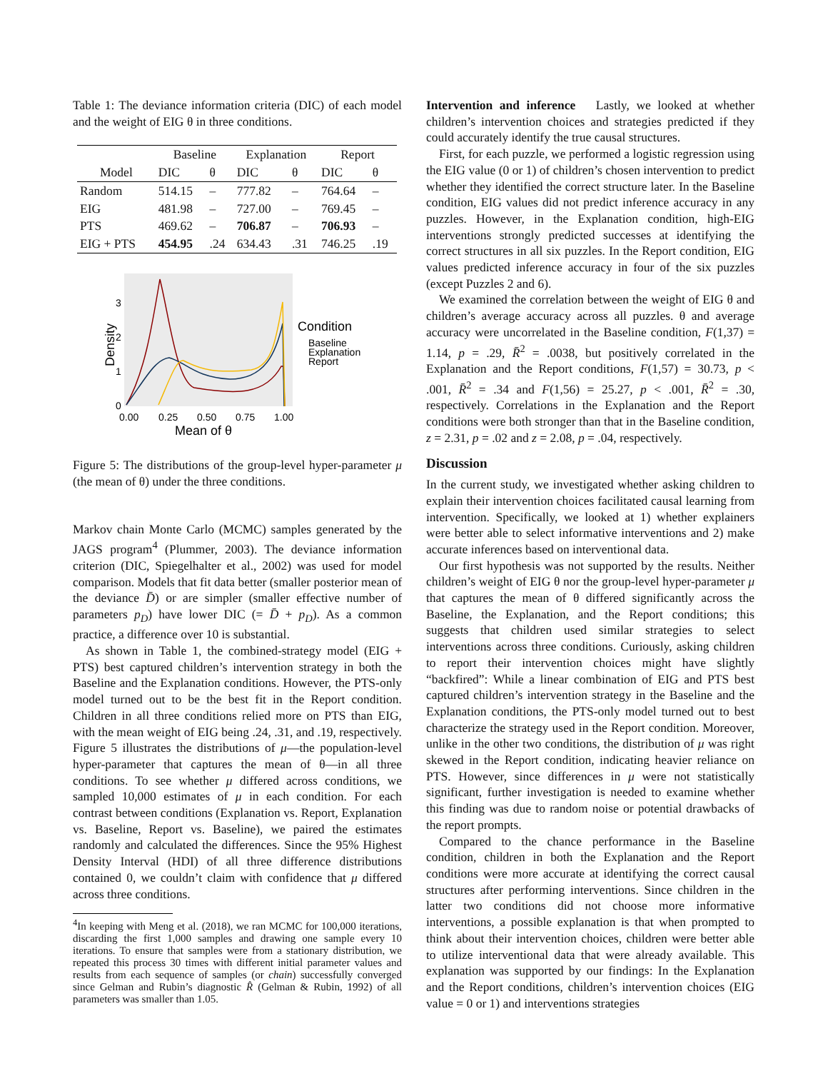Table 1: The deviance information criteria (DIC) of each model and the weight of EIG θ in three conditions.
| | Baseline | | Explanation | | Report | |
| --- | --- | --- | --- | --- | --- | --- |
| Model | DIC | θ | DIC | θ | DIC | θ |
| Random | 514.15 | – | 777.82 | – | 764.64 | – |
| EIG | 481.98 | – | 727.00 | – | 769.45 | – |
| PTS | 469.62 | – | 706.87 | – | 706.93 | – |
| EIG + PTS | 454.95 | .24 | 634.43 | .31 | 746.25 | .19 |
3
2
1
0
0.00
0.25
0.50
0.75
1.00
Mean of θ
Density
Condition
Baseline
Explanation
Report
Figure 5: The distributions of the group-level hyper-parameter μ (the mean of θ) under the three conditions.
Markov chain Monte Carlo (MCMC) samples generated by the JAGS program<sup>4</sup> (Plummer, 2003). The deviance information criterion (DIC, Spiegelhalter et al., 2002) was used for model comparison. Models that fit data better (smaller posterior mean of the deviance D̄) or are simpler (smaller effective number of parameters p<sub>D</sub>) have lower DIC (= D̄ + p<sub>D</sub>). As a common practice, a difference over 10 is substantial.
As shown in Table 1, the combined-strategy model (EIG + PTS) best captured children’s intervention strategy in both the Baseline and the Explanation conditions. However, the PTS-only model turned out to be the best fit in the Report condition. Children in all three conditions relied more on PTS than EIG, with the mean weight of EIG being .24, .31, and .19, respectively. Figure 5 illustrates the distributions of μ—the population-level hyper-parameter that captures the mean of θ—in all three conditions. To see whether μ differed across conditions, we sampled 10,000 estimates of μ in each condition. For each contrast between conditions (Explanation vs. Report, Explanation vs. Baseline, Report vs. Baseline), we paired the estimates randomly and calculated the differences. Since the 95% Highest Density Interval (HDI) of all three difference distributions contained 0, we couldn’t claim with confidence that μ differed across three conditions.
<sup>4</sup> In keeping with Meng et al. (2018), we ran MCMC for 100,000 iterations, discarding the first 1,000 samples and drawing one sample every 10 iterations. To ensure that samples were from a stationary distribution, we repeated this process 30 times with different initial parameter values and results from each sequence of samples (or chain) successfully converged since Gelman and Rubin’s diagnostic R̂ (Gelman & Rubin, 1992) of all parameters was smaller than 1.05.
Intervention and inference Lastly, we looked at whether children’s intervention choices and strategies predicted if they could accurately identify the true causal structures.
First, for each puzzle, we performed a logistic regression using the EIG value (0 or 1) of children’s chosen intervention to predict whether they identified the correct structure later. In the Baseline condition, EIG values did not predict inference accuracy in any puzzles. However, in the Explanation condition, high-EIG interventions strongly predicted successes at identifying the correct structures in all six puzzles. In the Report condition, EIG values predicted inference accuracy in four of the six puzzles (except Puzzles 2 and 6).
We examined the correlation between the weight of EIG θ and children’s average accuracy across all puzzles. θ and average accuracy were uncorrelated in the Baseline condition, F(1,37) = 1.14, p = .29, R̄<sup>2</sup> = .0038, but positively correlated in the Explanation and the Report conditions, F(1,57) = 30.73, p < .001, R̄<sup>2</sup> = .34 and F(1,56) = 25.27, p < .001, R̄<sup>2</sup> = .30, respectively. Correlations in the Explanation and the Report conditions were both stronger than that in the Baseline condition, z = 2.31, p = .02 and z = 2.08, p = .04, respectively.
Discussion
In the current study, we investigated whether asking children to explain their intervention choices facilitated causal learning from intervention. Specifically, we looked at 1) whether explainers were better able to select informative interventions and 2) make accurate inferences based on interventional data.
Our first hypothesis was not supported by the results. Neither children’s weight of EIG θ nor the group-level hyper-parameter μ that captures the mean of θ differed significantly across the Baseline, the Explanation, and the Report conditions; this suggests that children used similar strategies to select interventions across three conditions. Curiously, asking children to report their intervention choices might have slightly “backfired”: While a linear combination of EIG and PTS best captured children’s intervention strategy in the Baseline and the Explanation conditions, the PTS-only model turned out to best characterize the strategy used in the Report condition. Moreover, unlike in the other two conditions, the distribution of μ was right skewed in the Report condition, indicating heavier reliance on PTS. However, since differences in μ were not statistically significant, further investigation is needed to examine whether this finding was due to random noise or potential drawbacks of the report prompts.
Compared to the chance performance in the Baseline condition, children in both the Explanation and the Report conditions were more accurate at identifying the correct causal structures after performing interventions. Since children in the latter two conditions did not choose more informative interventions, a possible explanation is that when prompted to think about their intervention choices, children were better able to utilize interventional data that were already available. This explanation was supported by our findings: In the Explanation and the Report conditions, children’s intervention choices (EIG value = 0 or 1) and interventions strategies